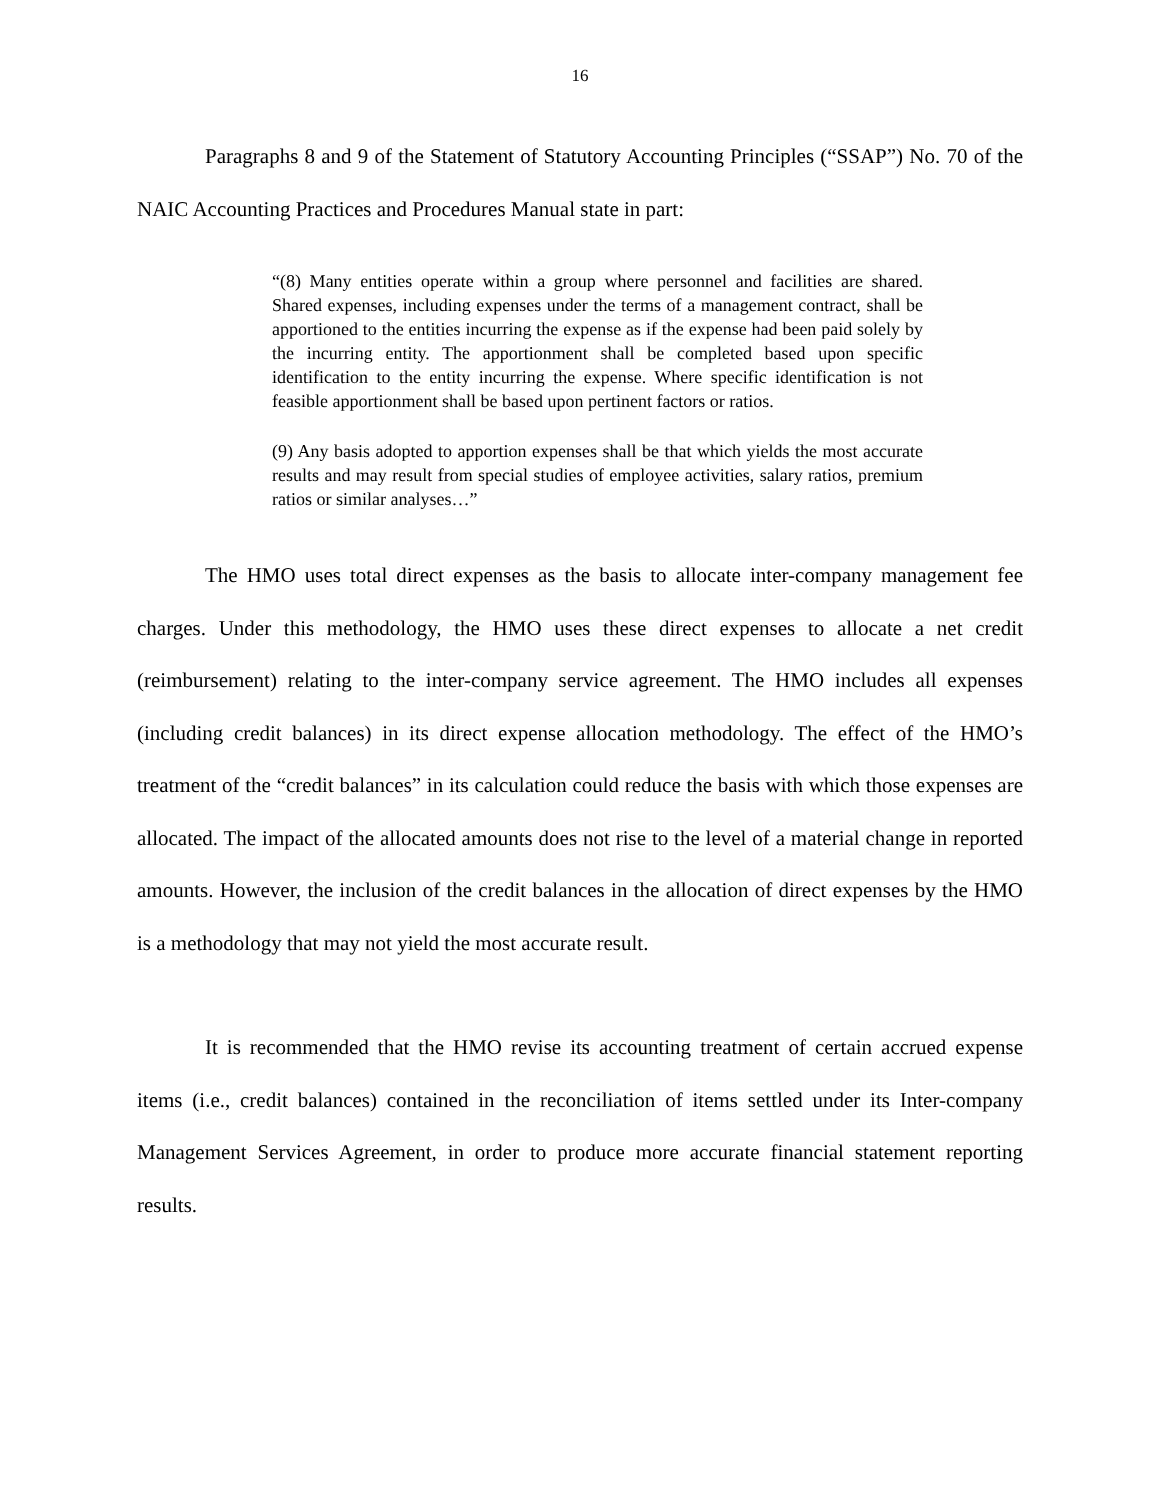16
Paragraphs 8 and 9 of the Statement of Statutory Accounting Principles (“SSAP”) No. 70 of the NAIC Accounting Practices and Procedures Manual state in part:
“(8) Many entities operate within a group where personnel and facilities are shared. Shared expenses, including expenses under the terms of a management contract, shall be apportioned to the entities incurring the expense as if the expense had been paid solely by the incurring entity. The apportionment shall be completed based upon specific identification to the entity incurring the expense. Where specific identification is not feasible apportionment shall be based upon pertinent factors or ratios.
(9) Any basis adopted to apportion expenses shall be that which yields the most accurate results and may result from special studies of employee activities, salary ratios, premium ratios or similar analyses…”
The HMO uses total direct expenses as the basis to allocate inter-company management fee charges. Under this methodology, the HMO uses these direct expenses to allocate a net credit (reimbursement) relating to the inter-company service agreement. The HMO includes all expenses (including credit balances) in its direct expense allocation methodology. The effect of the HMO’s treatment of the “credit balances” in its calculation could reduce the basis with which those expenses are allocated. The impact of the allocated amounts does not rise to the level of a material change in reported amounts. However, the inclusion of the credit balances in the allocation of direct expenses by the HMO is a methodology that may not yield the most accurate result.
It is recommended that the HMO revise its accounting treatment of certain accrued expense items (i.e., credit balances) contained in the reconciliation of items settled under its Inter-company Management Services Agreement, in order to produce more accurate financial statement reporting results.